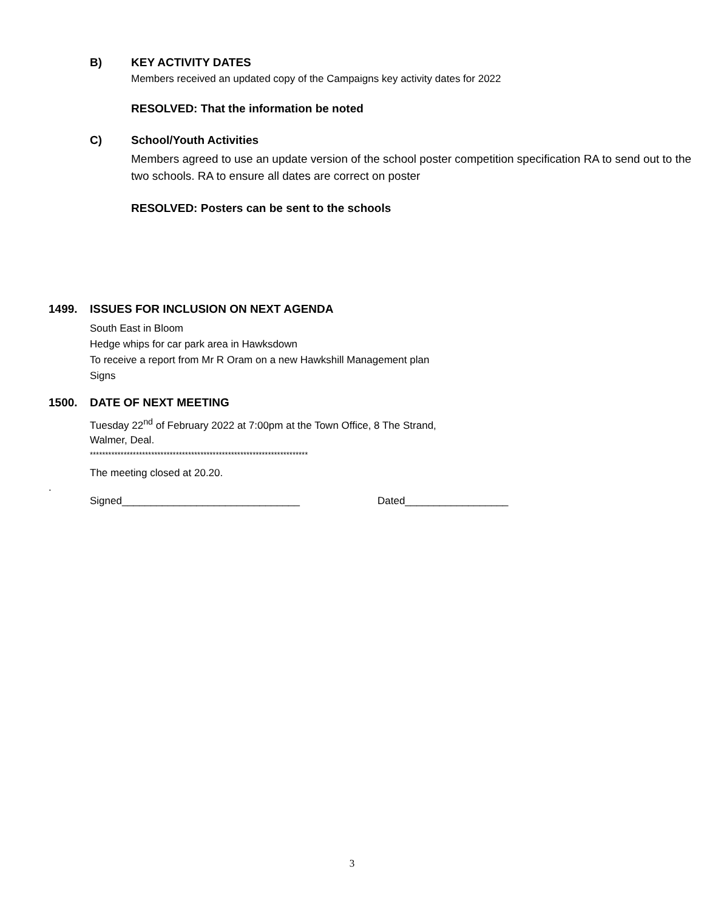B) KEY ACTIVITY DATES
Members received an updated copy of the Campaigns key activity dates for 2022
RESOLVED: That the information be noted
C) School/Youth Activities
Members agreed to use an update version of the school poster competition specification RA to send out to the two schools. RA to ensure all dates are correct on poster
RESOLVED: Posters can be sent to the schools
1499. ISSUES FOR INCLUSION ON NEXT AGENDA
South East in Bloom
Hedge whips for car park area in Hawksdown
To receive a report from Mr R Oram on a new Hawkshill Management plan
Signs
1500. DATE OF NEXT MEETING
Tuesday 22<sup>nd</sup> of February 2022 at 7:00pm at the Town Office, 8 The Strand,
Walmer, Deal.
***********************************************************************
The meeting closed at 20.20.
.
Signed_______________________________ Dated__________________
3